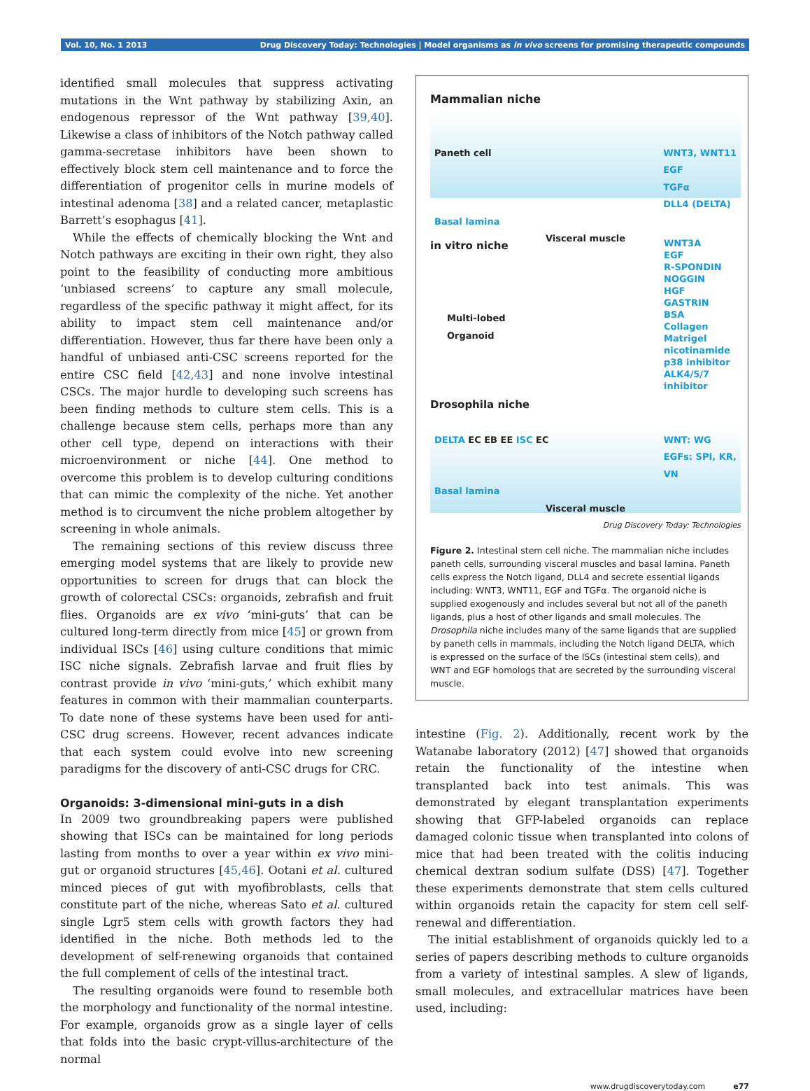Vol. 10, No. 1 2013 Drug Discovery Today: Technologies | Model organisms as in vivo screens for promising therapeutic compounds
identified small molecules that suppress activating mutations in the Wnt pathway by stabilizing Axin, an endogenous repressor of the Wnt pathway [39,40]. Likewise a class of inhibitors of the Notch pathway called gamma-secretase inhibitors have been shown to effectively block stem cell maintenance and to force the differentiation of progenitor cells in murine models of intestinal adenoma [38] and a related cancer, metaplastic Barrett’s esophagus [41].
While the effects of chemically blocking the Wnt and Notch pathways are exciting in their own right, they also point to the feasibility of conducting more ambitious ‘unbiased screens’ to capture any small molecule, regardless of the specific pathway it might affect, for its ability to impact stem cell maintenance and/or differentiation. However, thus far there have been only a handful of unbiased anti-CSC screens reported for the entire CSC field [42,43] and none involve intestinal CSCs. The major hurdle to developing such screens has been finding methods to culture stem cells. This is a challenge because stem cells, perhaps more than any other cell type, depend on interactions with their microenvironment or niche [44]. One method to overcome this problem is to develop culturing conditions that can mimic the complexity of the niche. Yet another method is to circumvent the niche problem altogether by screening in whole animals.
The remaining sections of this review discuss three emerging model systems that are likely to provide new opportunities to screen for drugs that can block the growth of colorectal CSCs: organoids, zebrafish and fruit flies. Organoids are ex vivo ‘mini-guts’ that can be cultured long-term directly from mice [45] or grown from individual ISCs [46] using culture conditions that mimic ISC niche signals. Zebrafish larvae and fruit flies by contrast provide in vivo ‘mini-guts,’ which exhibit many features in common with their mammalian counterparts. To date none of these systems have been used for anti-CSC drug screens. However, recent advances indicate that each system could evolve into new screening paradigms for the discovery of anti-CSC drugs for CRC.
Organoids: 3-dimensional mini-guts in a dish
In 2009 two groundbreaking papers were published showing that ISCs can be maintained for long periods lasting from months to over a year within ex vivo mini-gut or organoid structures [45,46]. Ootani et al. cultured minced pieces of gut with myofibroblasts, cells that constitute part of the niche, whereas Sato et al. cultured single Lgr5 stem cells with growth factors they had identified in the niche. Both methods led to the development of self-renewing organoids that contained the full complement of cells of the intestinal tract.
The resulting organoids were found to resemble both the morphology and functionality of the normal intestine. For example, organoids grow as a single layer of cells that folds into the basic crypt-villus-architecture of the normal
Mammalian niche
Paneth cell WNT3, WNT11
EGF
TGFα
DLL4 (DELTA)
Basal lamina
Visceral muscle
in vitro niche
Multi-lobed
Organoid
Drosophila niche
WNT3A
EGF
R-SPONDIN
NOGGIN
HGF
GASTRIN
BSA
Collagen
Matrigel
nicotinamide
p38 inhibitor
ALK4/5/7
inhibitor
DELTA EC EB EE ISC EC WNT: WG
EGFs: SPI, KR,
VN
Basal lamina
Visceral muscle
Drug Discovery Today: Technologies
Figure 2. Intestinal stem cell niche. The mammalian niche includes paneth cells, surrounding visceral muscles and basal lamina. Paneth cells express the Notch ligand, DLL4 and secrete essential ligands including: WNT3, WNT11, EGF and TGFα. The organoid niche is supplied exogenously and includes several but not all of the paneth ligands, plus a host of other ligands and small molecules. The Drosophila niche includes many of the same ligands that are supplied by paneth cells in mammals, including the Notch ligand DELTA, which is expressed on the surface of the ISCs (intestinal stem cells), and WNT and EGF homologs that are secreted by the surrounding visceral muscle.
intestine (Fig. 2). Additionally, recent work by the Watanabe laboratory (2012) [47] showed that organoids retain the functionality of the intestine when transplanted back into test animals. This was demonstrated by elegant transplantation experiments showing that GFP-labeled organoids can replace damaged colonic tissue when transplanted into colons of mice that had been treated with the colitis inducing chemical dextran sodium sulfate (DSS) [47]. Together these experiments demonstrate that stem cells cultured within organoids retain the capacity for stem cell self-renewal and differentiation.
The initial establishment of organoids quickly led to a series of papers describing methods to culture organoids from a variety of intestinal samples. A slew of ligands, small molecules, and extracellular matrices have been used, including:
www.drugdiscoverytoday.com e77